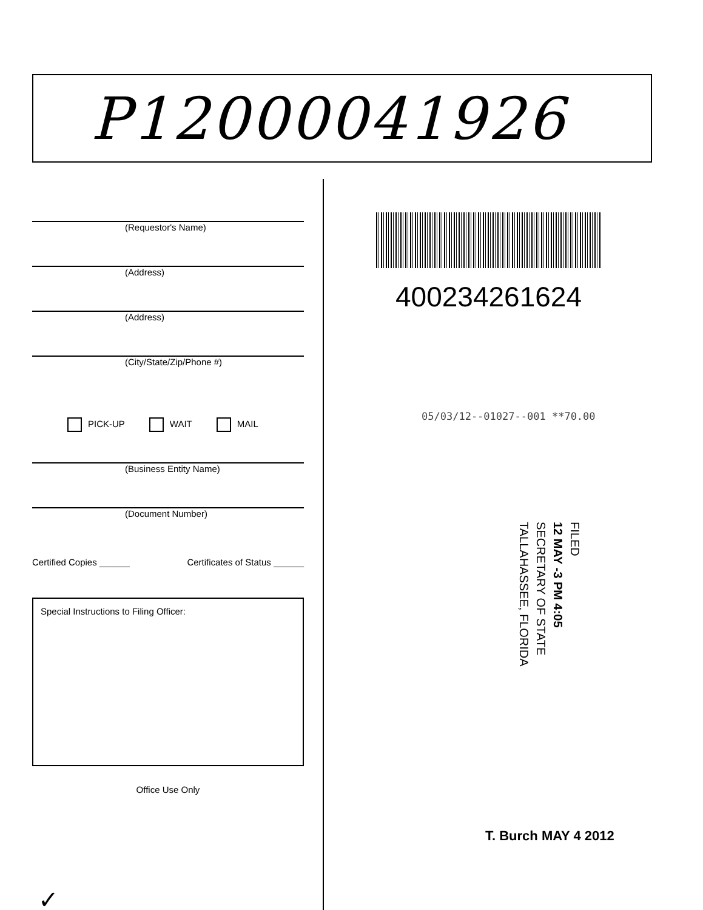P12000041926
(Requestor's Name)
(Address)
(Address)
(City/State/Zip/Phone #)
PICK-UP WAIT MAIL
(Business Entity Name)
(Document Number)
Certified Copies ______ Certificates of Status ______
Special Instructions to Filing Officer:
Office Use Only
✓
400234261624
05/03/12--01027--001 **70.00
FILED
12 MAY -3 PM 4:05
SECRETARY OF STATE
TALLAHASSEE, FLORIDA
T. Burch MAY 4 2012